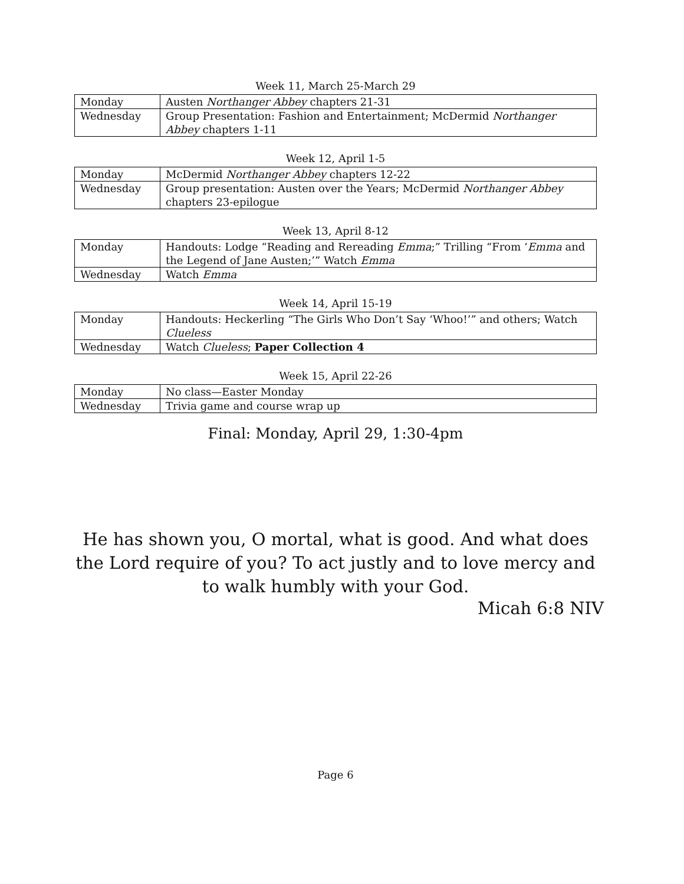Week 11, March 25-March 29
| Monday | Austen Northanger Abbey chapters 21-31 |
| Wednesday | Group Presentation: Fashion and Entertainment; McDermid Northanger Abbey chapters 1-11 |
Week 12, April 1-5
| Monday | McDermid Northanger Abbey chapters 12-22 |
| Wednesday | Group presentation: Austen over the Years; McDermid Northanger Abbey chapters 23-epilogue |
Week 13, April 8-12
| Monday | Handouts: Lodge “Reading and Rereading Emma ;” Trilling “From ‘ Emma and the Legend of Jane Austen;’” Watch Emma |
| Wednesday | Watch Emma |
Week 14, April 15-19
| Monday | Handouts: Heckerling “The Girls Who Don’t Say ‘Whoo!’” and others; Watch Clueless |
| Wednesday | Watch Clueless ; Paper Collection 4 |
Week 15, April 22-26
| Monday | No class—Easter Monday |
| Wednesday | Trivia game and course wrap up |
Final: Monday, April 29, 1:30-4pm
He has shown you, O mortal, what is good. And what does the Lord require of you? To act justly and to love mercy and to walk humbly with your God.
Micah 6:8 NIV
Page 6